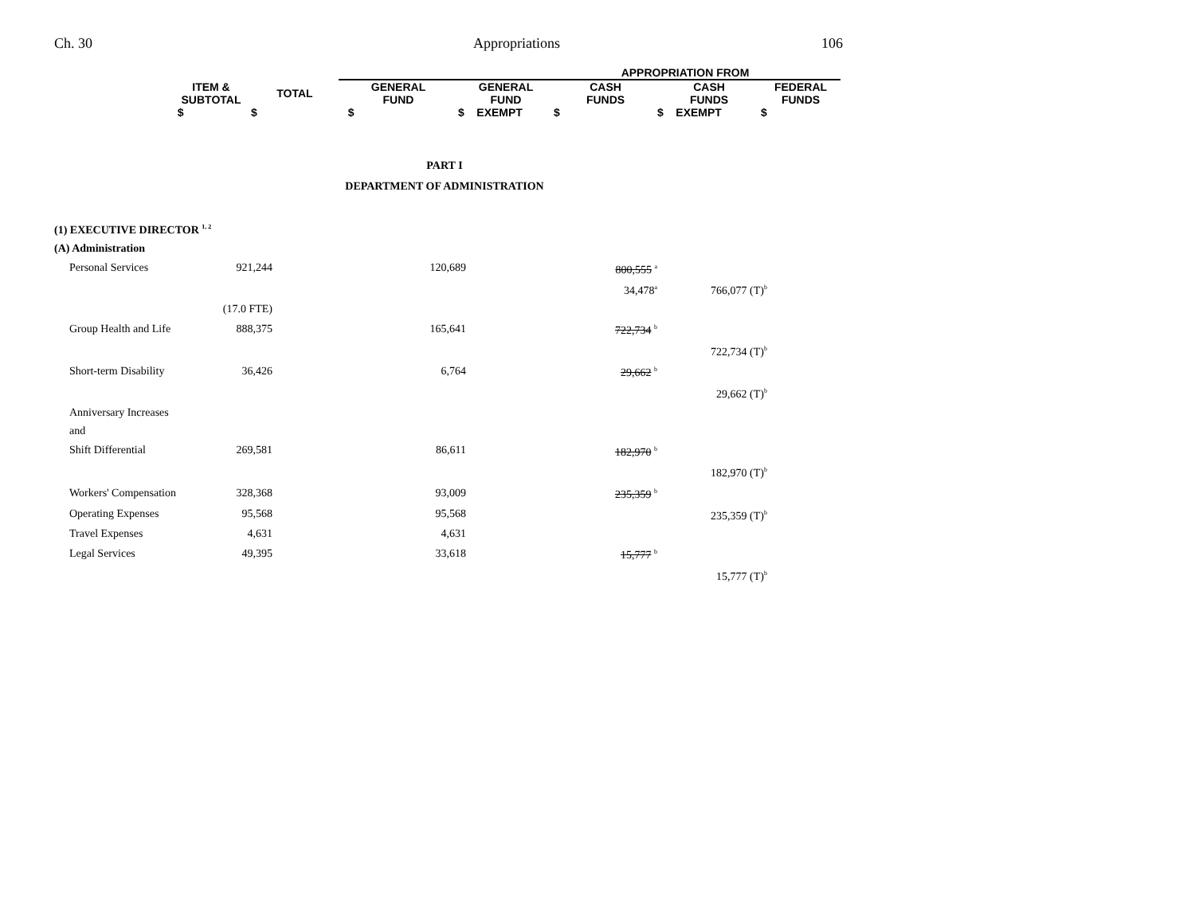Ch. 30 Appropriations 106
| | | APPROPRIATION FROM | | | | |
| ITEM & SUBTOTAL | TOTAL | GENERAL FUND | GENERAL FUND | CASH FUNDS | CASH FUNDS | FEDERAL FUNDS |
| $ | $ | $ | $ EXEMPT | $ | $ EXEMPT | $ |
PART I
DEPARTMENT OF ADMINISTRATION
(1) EXECUTIVE DIRECTOR <sup>1, 2</sup>
(A) Administration
| Personal Services | 921,244 | 120,689 | 800,555 <sup>a</sup> | |
| | | | 34,478<sup>a</sup> | 766,077 (T)<sup>b</sup> |
| | (17.0 FTE) | | | |
| Group Health and Life | 888,375 | 165,641 | 722,734 <sup>b</sup> | |
| | | | | 722,734 (T)<sup>b</sup> |
| Short-term Disability | 36,426 | 6,764 | 29,662 <sup>b</sup> | |
| | | | | 29,662 (T)<sup>b</sup> |
| Anniversary Increases and | | | | |
| Shift Differential | 269,581 | 86,611 | 182,970 <sup>b</sup> | |
| | | | | 182,970 (T)<sup>b</sup> |
| Workers' Compensation | 328,368 | 93,009 | 235,359 <sup>b</sup> | |
| Operating Expenses | 95,568 | 95,568 | | 235,359 (T)<sup>b</sup> |
| Travel Expenses | 4,631 | 4,631 | | |
| Legal Services | 49,395 | 33,618 | 15,777 <sup>b</sup> | |
| | | | | 15,777 (T)<sup>b</sup> |